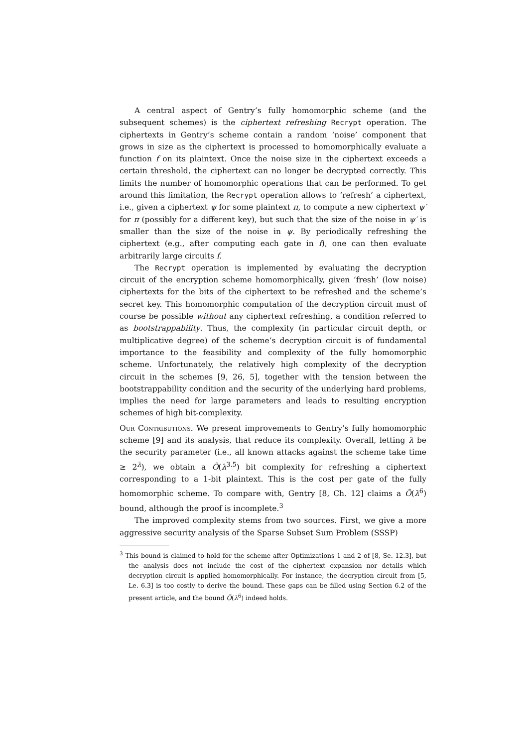A central aspect of Gentry’s fully homomorphic scheme (and the subsequent schemes) is the ciphertext refreshing Recrypt operation. The ciphertexts in Gentry’s scheme contain a random ‘noise’ component that grows in size as the ciphertext is processed to homomorphically evaluate a function f on its plaintext. Once the noise size in the ciphertext exceeds a certain threshold, the ciphertext can no longer be decrypted correctly. This limits the number of homomorphic operations that can be performed. To get around this limitation, the Recrypt operation allows to ‘refresh’ a ciphertext, i.e., given a ciphertext ψ for some plaintext π, to compute a new ciphertext ψ′ for π (possibly for a different key), but such that the size of the noise in ψ′ is smaller than the size of the noise in ψ. By periodically refreshing the ciphertext (e.g., after computing each gate in f), one can then evaluate arbitrarily large circuits f.
The Recrypt operation is implemented by evaluating the decryption circuit of the encryption scheme homomorphically, given ‘fresh’ (low noise) ciphertexts for the bits of the ciphertext to be refreshed and the scheme’s secret key. This homomorphic computation of the decryption circuit must of course be possible without any ciphertext refreshing, a condition referred to as bootstrappability. Thus, the complexity (in particular circuit depth, or multiplicative degree) of the scheme’s decryption circuit is of fundamental importance to the feasibility and complexity of the fully homomorphic scheme. Unfortunately, the relatively high complexity of the decryption circuit in the schemes [9, 26, 5], together with the tension between the bootstrappability condition and the security of the underlying hard problems, implies the need for large parameters and leads to resulting encryption schemes of high bit-complexity.
Our Contributions. We present improvements to Gentry’s fully homomorphic scheme [9] and its analysis, that reduce its complexity. Overall, letting λ be the security parameter (i.e., all known attacks against the scheme take time ≥ 2<sup>λ</sup>), we obtain a Õ(λ<sup>3.5</sup>) bit complexity for refreshing a ciphertext corresponding to a 1-bit plaintext. This is the cost per gate of the fully homomorphic scheme. To compare with, Gentry [8, Ch. 12] claims a Õ(λ<sup>6</sup>) bound, although the proof is incomplete.<sup>3</sup>
The improved complexity stems from two sources. First, we give a more aggressive security analysis of the Sparse Subset Sum Problem (SSSP)
<sup>3</sup> This bound is claimed to hold for the scheme after Optimizations 1 and 2 of [8, Se. 12.3], but the analysis does not include the cost of the ciphertext expansion nor details which decryption circuit is applied homomorphically. For instance, the decryption circuit from [5, Le. 6.3] is too costly to derive the bound. These gaps can be filled using Section 6.2 of the present article, and the bound Õ(λ<sup>6</sup>) indeed holds.